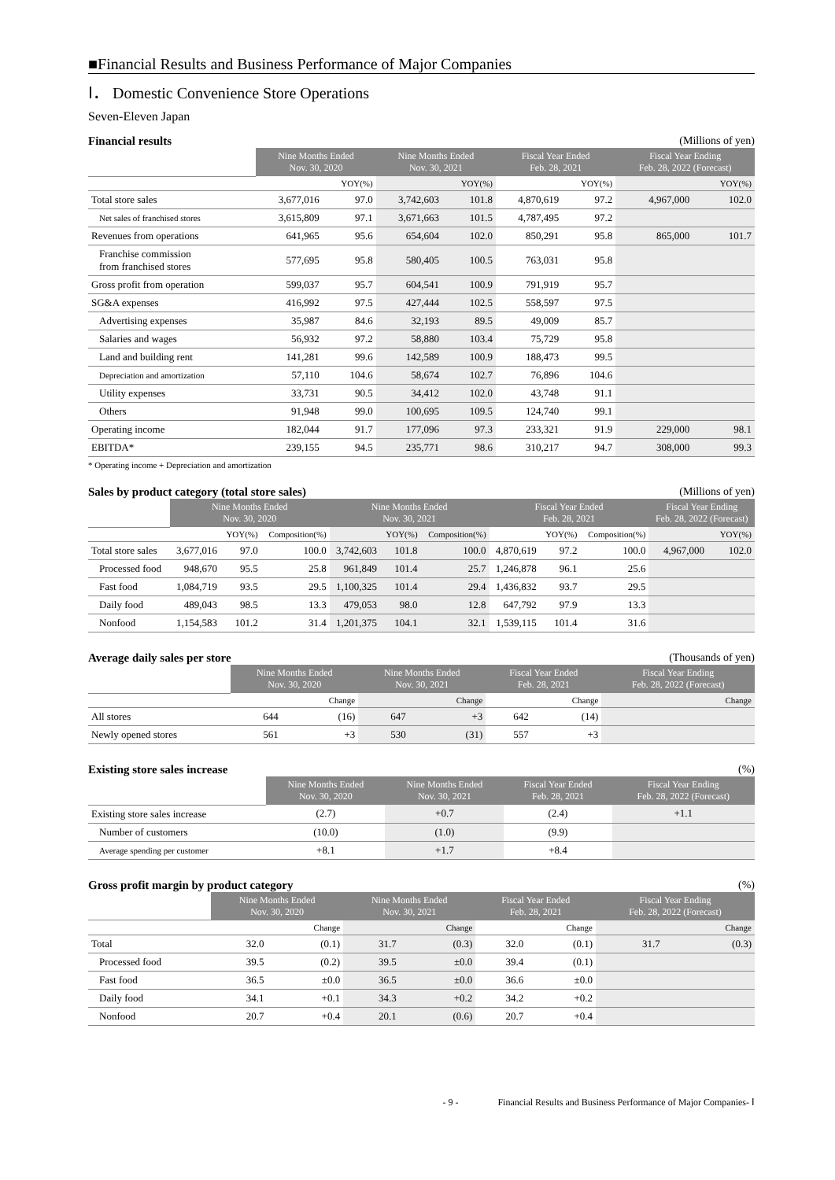■Financial Results and Business Performance of Major Companies
Ⅰ． Domestic Convenience Store Operations
Seven-Eleven Japan
Financial results (Millions of yen)
| | Nine Months Ended Nov. 30, 2020 | | Nine Months Ended Nov. 30, 2021 | | Fiscal Year Ended Feb. 28, 2021 | | Fiscal Year Ending Feb. 28, 2022 (Forecast) | |
| | | YOY(%) | | YOY(%) | | YOY(%) | | YOY(%) |
| Total store sales | 3,677,016 | 97.0 | 3,742,603 | 101.8 | 4,870,619 | 97.2 | 4,967,000 | 102.0 |
| Net sales of franchised stores | 3,615,809 | 97.1 | 3,671,663 | 101.5 | 4,787,495 | 97.2 | | |
| Revenues from operations | 641,965 | 95.6 | 654,604 | 102.0 | 850,291 | 95.8 | 865,000 | 101.7 |
| Franchise commission from franchised stores | 577,695 | 95.8 | 580,405 | 100.5 | 763,031 | 95.8 | | |
| Gross profit from operation | 599,037 | 95.7 | 604,541 | 100.9 | 791,919 | 95.7 | | |
| SG&A expenses | 416,992 | 97.5 | 427,444 | 102.5 | 558,597 | 97.5 | | |
| Advertising expenses | 35,987 | 84.6 | 32,193 | 89.5 | 49,009 | 85.7 | | |
| Salaries and wages | 56,932 | 97.2 | 58,880 | 103.4 | 75,729 | 95.8 | | |
| Land and building rent | 141,281 | 99.6 | 142,589 | 100.9 | 188,473 | 99.5 | | |
| Depreciation and amortization | 57,110 | 104.6 | 58,674 | 102.7 | 76,896 | 104.6 | | |
| Utility expenses | 33,731 | 90.5 | 34,412 | 102.0 | 43,748 | 91.1 | | |
| Others | 91,948 | 99.0 | 100,695 | 109.5 | 124,740 | 99.1 | | |
| Operating income | 182,044 | 91.7 | 177,096 | 97.3 | 233,321 | 91.9 | 229,000 | 98.1 |
| EBITDA* | 239,155 | 94.5 | 235,771 | 98.6 | 310,217 | 94.7 | 308,000 | 99.3 |
* Operating income + Depreciation and amortization
Sales by product category (total store sales) (Millions of yen)
| | Nine Months Ended Nov. 30, 2020 | | | Nine Months Ended Nov. 30, 2021 | | | Fiscal Year Ended Feb. 28, 2021 | | | Fiscal Year Ending Feb. 28, 2022 (Forecast) | |
| | | YOY(%) | Composition(%) | | YOY(%) | Composition(%) | | YOY(%) | Composition(%) | | YOY(%) |
| Total store sales | 3,677,016 | 97.0 | 100.0 | 3,742,603 | 101.8 | 100.0 | 4,870,619 | 97.2 | 100.0 | 4,967,000 | 102.0 |
| Processed food | 948,670 | 95.5 | 25.8 | 961,849 | 101.4 | 25.7 | 1,246,878 | 96.1 | 25.6 | | |
| Fast food | 1,084,719 | 93.5 | 29.5 | 1,100,325 | 101.4 | 29.4 | 1,436,832 | 93.7 | 29.5 | | |
| Daily food | 489,043 | 98.5 | 13.3 | 479,053 | 98.0 | 12.8 | 647,792 | 97.9 | 13.3 | | |
| Nonfood | 1,154,583 | 101.2 | 31.4 | 1,201,375 | 104.1 | 32.1 | 1,539,115 | 101.4 | 31.6 | | |
Average daily sales per store (Thousands of yen)
| | Nine Months Ended Nov. 30, 2020 | | Nine Months Ended Nov. 30, 2021 | | Fiscal Year Ended Feb. 28, 2021 | | Fiscal Year Ending Feb. 28, 2022 (Forecast) | |
| | | Change | | Change | | Change | | Change |
| All stores | 644 | (16) | 647 | +3 | 642 | (14) | | |
| Newly opened stores | 561 | +3 | 530 | (31) | 557 | +3 | | |
Existing store sales increase (%)
| | Nine Months Ended Nov. 30, 2020 | Nine Months Ended Nov. 30, 2021 | Fiscal Year Ended Feb. 28, 2021 | Fiscal Year Ending Feb. 28, 2022 (Forecast) |
| Existing store sales increase | (2.7) | +0.7 | (2.4) | +1.1 |
| Number of customers | (10.0) | (1.0) | (9.9) | |
| Average spending per customer | +8.1 | +1.7 | +8.4 | |
Gross profit margin by product category (%)
| | Nine Months Ended Nov. 30, 2020 | | Nine Months Ended Nov. 30, 2021 | | Fiscal Year Ended Feb. 28, 2021 | | Fiscal Year Ending Feb. 28, 2022 (Forecast) | |
| | | Change | | Change | | Change | | Change |
| Total | 32.0 | (0.1) | 31.7 | (0.3) | 32.0 | (0.1) | 31.7 | (0.3) |
| Processed food | 39.5 | (0.2) | 39.5 | ±0.0 | 39.4 | (0.1) | | |
| Fast food | 36.5 | ±0.0 | 36.5 | ±0.0 | 36.6 | ±0.0 | | |
| Daily food | 34.1 | +0.1 | 34.3 | +0.2 | 34.2 | +0.2 | | |
| Nonfood | 20.7 | +0.4 | 20.1 | (0.6) | 20.7 | +0.4 | | |
- 9 - Financial Results and Business Performance of Major Companies- Ⅰ